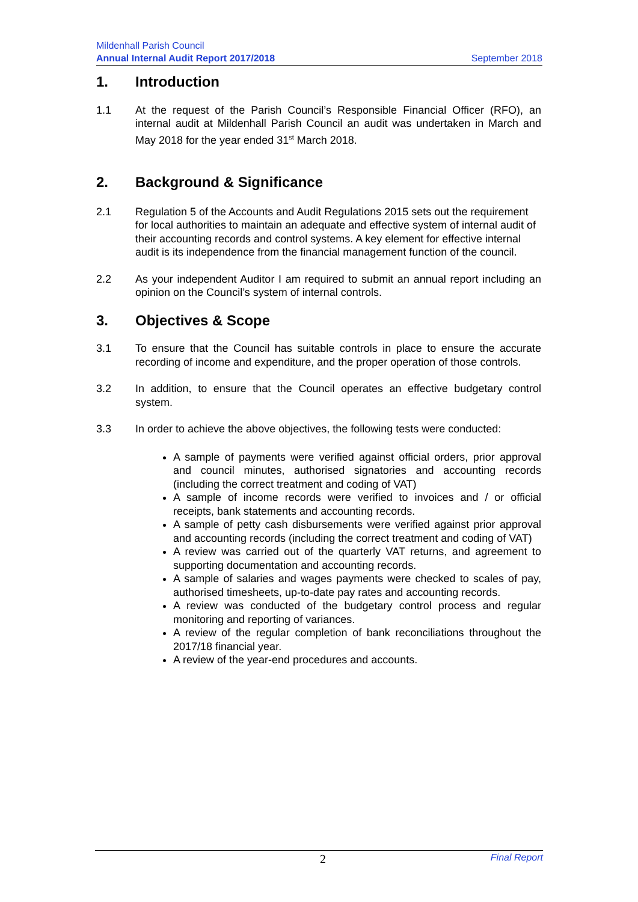Mildenhall Parish Council
Annual Internal Audit Report 2017/2018 September 2018
1. Introduction
1.1 At the request of the Parish Council’s Responsible Financial Officer (RFO), an internal audit at Mildenhall Parish Council an audit was undertaken in March and May 2018 for the year ended 31<sup>st</sup> March 2018.
2. Background & Significance
2.1 Regulation 5 of the Accounts and Audit Regulations 2015 sets out the requirement for local authorities to maintain an adequate and effective system of internal audit of their accounting records and control systems. A key element for effective internal audit is its independence from the financial management function of the council.
2.2 As your independent Auditor I am required to submit an annual report including an opinion on the Council’s system of internal controls.
3. Objectives & Scope
3.1 To ensure that the Council has suitable controls in place to ensure the accurate recording of income and expenditure, and the proper operation of those controls.
3.2 In addition, to ensure that the Council operates an effective budgetary control system.
3.3 In order to achieve the above objectives, the following tests were conducted:
A sample of payments were verified against official orders, prior approval and council minutes, authorised signatories and accounting records (including the correct treatment and coding of VAT)
A sample of income records were verified to invoices and / or official receipts, bank statements and accounting records.
A sample of petty cash disbursements were verified against prior approval and accounting records (including the correct treatment and coding of VAT)
A review was carried out of the quarterly VAT returns, and agreement to supporting documentation and accounting records.
A sample of salaries and wages payments were checked to scales of pay, authorised timesheets, up-to-date pay rates and accounting records.
A review was conducted of the budgetary control process and regular monitoring and reporting of variances.
A review of the regular completion of bank reconciliations throughout the 2017/18 financial year.
A review of the year-end procedures and accounts.
2 Final Report